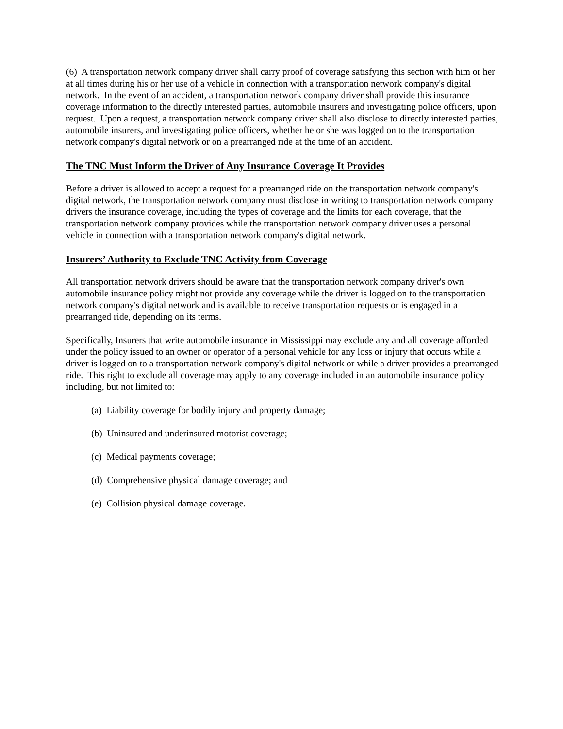(6) A transportation network company driver shall carry proof of coverage satisfying this section with him or her at all times during his or her use of a vehicle in connection with a transportation network company's digital network. In the event of an accident, a transportation network company driver shall provide this insurance coverage information to the directly interested parties, automobile insurers and investigating police officers, upon request. Upon a request, a transportation network company driver shall also disclose to directly interested parties, automobile insurers, and investigating police officers, whether he or she was logged on to the transportation network company's digital network or on a prearranged ride at the time of an accident.
The TNC Must Inform the Driver of Any Insurance Coverage It Provides
Before a driver is allowed to accept a request for a prearranged ride on the transportation network company's digital network, the transportation network company must disclose in writing to transportation network company drivers the insurance coverage, including the types of coverage and the limits for each coverage, that the transportation network company provides while the transportation network company driver uses a personal vehicle in connection with a transportation network company's digital network.
Insurers’ Authority to Exclude TNC Activity from Coverage
All transportation network drivers should be aware that the transportation network company driver's own automobile insurance policy might not provide any coverage while the driver is logged on to the transportation network company's digital network and is available to receive transportation requests or is engaged in a prearranged ride, depending on its terms.
Specifically, Insurers that write automobile insurance in Mississippi may exclude any and all coverage afforded under the policy issued to an owner or operator of a personal vehicle for any loss or injury that occurs while a driver is logged on to a transportation network company's digital network or while a driver provides a prearranged ride. This right to exclude all coverage may apply to any coverage included in an automobile insurance policy including, but not limited to:
(a) Liability coverage for bodily injury and property damage;
(b) Uninsured and underinsured motorist coverage;
(c) Medical payments coverage;
(d) Comprehensive physical damage coverage; and
(e) Collision physical damage coverage.